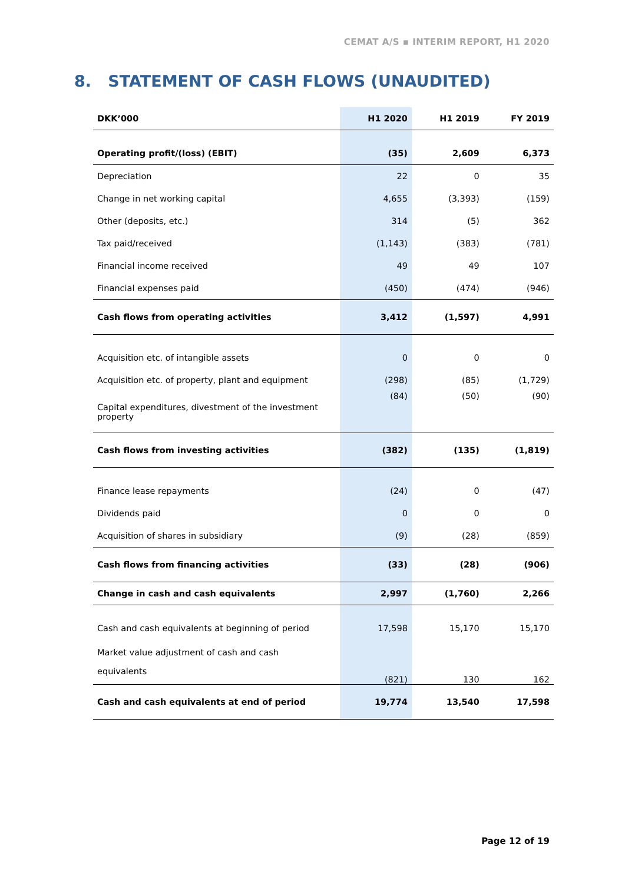CEMAT A/S ▪ INTERIM REPORT, H1 2020
8. STATEMENT OF CASH FLOWS (UNAUDITED)
| DKK’000 | H1 2020 | H1 2019 | FY 2019 |
| --- | --- | --- | --- |
| Operating profit/(loss) (EBIT) | (35) | 2,609 | 6,373 |
| Depreciation | 22 | 0 | 35 |
| Change in net working capital | 4,655 | (3,393) | (159) |
| Other (deposits, etc.) | 314 | (5) | 362 |
| Tax paid/received | (1,143) | (383) | (781) |
| Financial income received | 49 | 49 | 107 |
| Financial expenses paid | (450) | (474) | (946) |
| Cash flows from operating activities | 3,412 | (1,597) | 4,991 |
| Acquisition etc. of intangible assets | 0 | 0 | 0 |
| Acquisition etc. of property, plant and equipment | (298) | (85) | (1,729) |
| Capital expenditures, divestment of the investment property | (84) | (50) | (90) |
| Cash flows from investing activities | (382) | (135) | (1,819) |
| Finance lease repayments | (24) | 0 | (47) |
| Dividends paid | 0 | 0 | 0 |
| Acquisition of shares in subsidiary | (9) | (28) | (859) |
| Cash flows from financing activities | (33) | (28) | (906) |
| Change in cash and cash equivalents | 2,997 | (1,760) | 2,266 |
| Cash and cash equivalents at beginning of period | 17,598 | 15,170 | 15,170 |
| Market value adjustment of cash and cash equivalents | (821) | 130 | 162 |
| Cash and cash equivalents at end of period | 19,774 | 13,540 | 17,598 |
Page 12 of 19